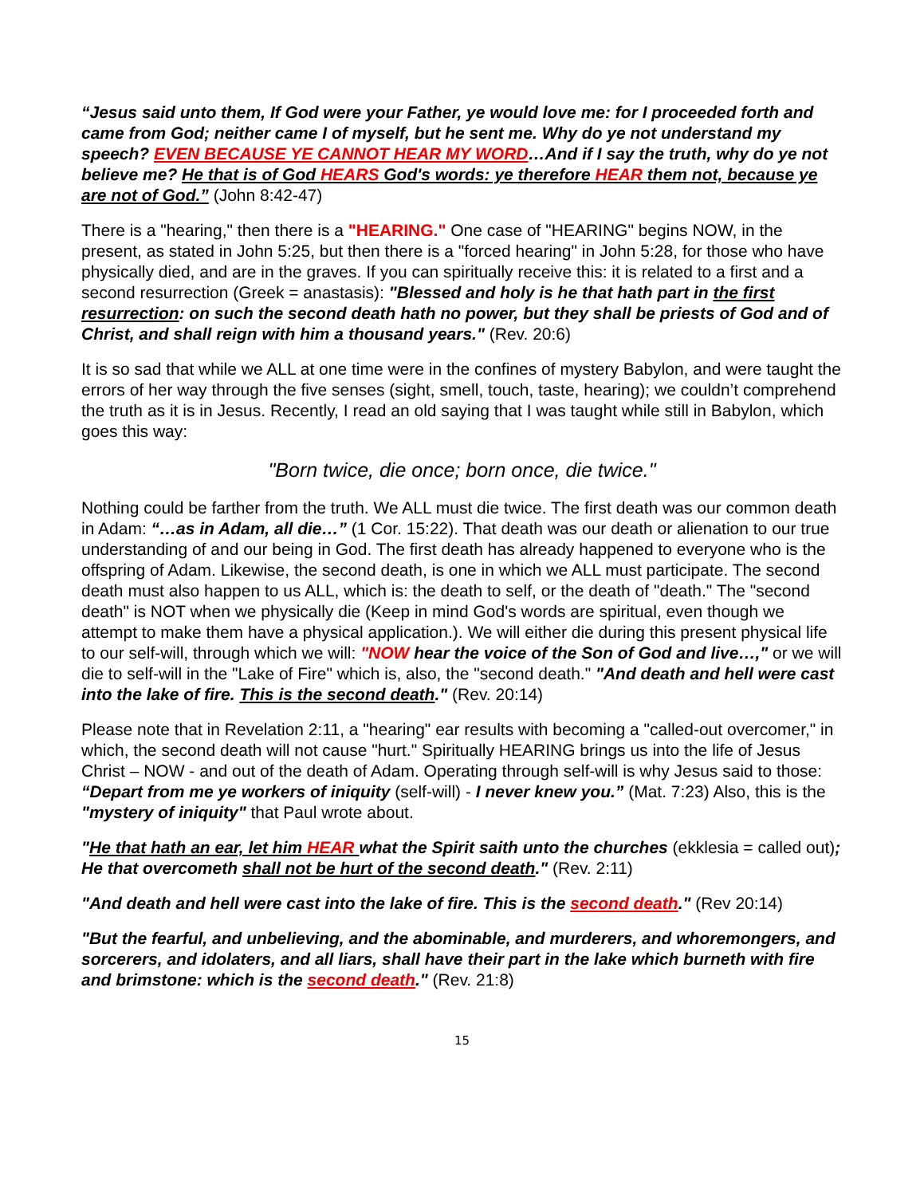“Jesus said unto them, If God were your Father, ye would love me: for I proceeded forth and came from God; neither came I of myself, but he sent me. Why do ye not understand my speech? EVEN BECAUSE YE CANNOT HEAR MY WORD…And if I say the truth, why do ye not believe me? He that is of God HEARS God's words: ye therefore HEAR them not, because ye are not of God.” (John 8:42-47)
There is a "hearing," then there is a "HEARING." One case of "HEARING" begins NOW, in the present, as stated in John 5:25, but then there is a "forced hearing" in John 5:28, for those who have physically died, and are in the graves. If you can spiritually receive this: it is related to a first and a second resurrection (Greek = anastasis): "Blessed and holy is he that hath part in the first resurrection: on such the second death hath no power, but they shall be priests of God and of Christ, and shall reign with him a thousand years." (Rev. 20:6)
It is so sad that while we ALL at one time were in the confines of mystery Babylon, and were taught the errors of her way through the five senses (sight, smell, touch, taste, hearing); we couldn’t comprehend the truth as it is in Jesus. Recently, I read an old saying that I was taught while still in Babylon, which goes this way:
"Born twice, die once; born once, die twice."
Nothing could be farther from the truth. We ALL must die twice. The first death was our common death in Adam: “…as in Adam, all die…” (1 Cor. 15:22). That death was our death or alienation to our true understanding of and our being in God. The first death has already happened to everyone who is the offspring of Adam. Likewise, the second death, is one in which we ALL must participate. The second death must also happen to us ALL, which is: the death to self, or the death of "death." The "second death" is NOT when we physically die (Keep in mind God's words are spiritual, even though we attempt to make them have a physical application.). We will either die during this present physical life to our self-will, through which we will: "NOW hear the voice of the Son of God and live…," or we will die to self-will in the "Lake of Fire" which is, also, the "second death." "And death and hell were cast into the lake of fire. This is the second death." (Rev. 20:14)
Please note that in Revelation 2:11, a "hearing" ear results with becoming a "called-out overcomer," in which, the second death will not cause "hurt." Spiritually HEARING brings us into the life of Jesus Christ – NOW - and out of the death of Adam. Operating through self-will is why Jesus said to those: “Depart from me ye workers of iniquity (self-will) - I never knew you.” (Mat. 7:23) Also, this is the "mystery of iniquity" that Paul wrote about.
"He that hath an ear, let him HEAR what the Spirit saith unto the churches (ekklesia = called out); He that overcometh shall not be hurt of the second death." (Rev. 2:11)
"And death and hell were cast into the lake of fire. This is the second death." (Rev 20:14)
"But the fearful, and unbelieving, and the abominable, and murderers, and whoremongers, and sorcerers, and idolaters, and all liars, shall have their part in the lake which burneth with fire and brimstone: which is the second death." (Rev. 21:8)
15